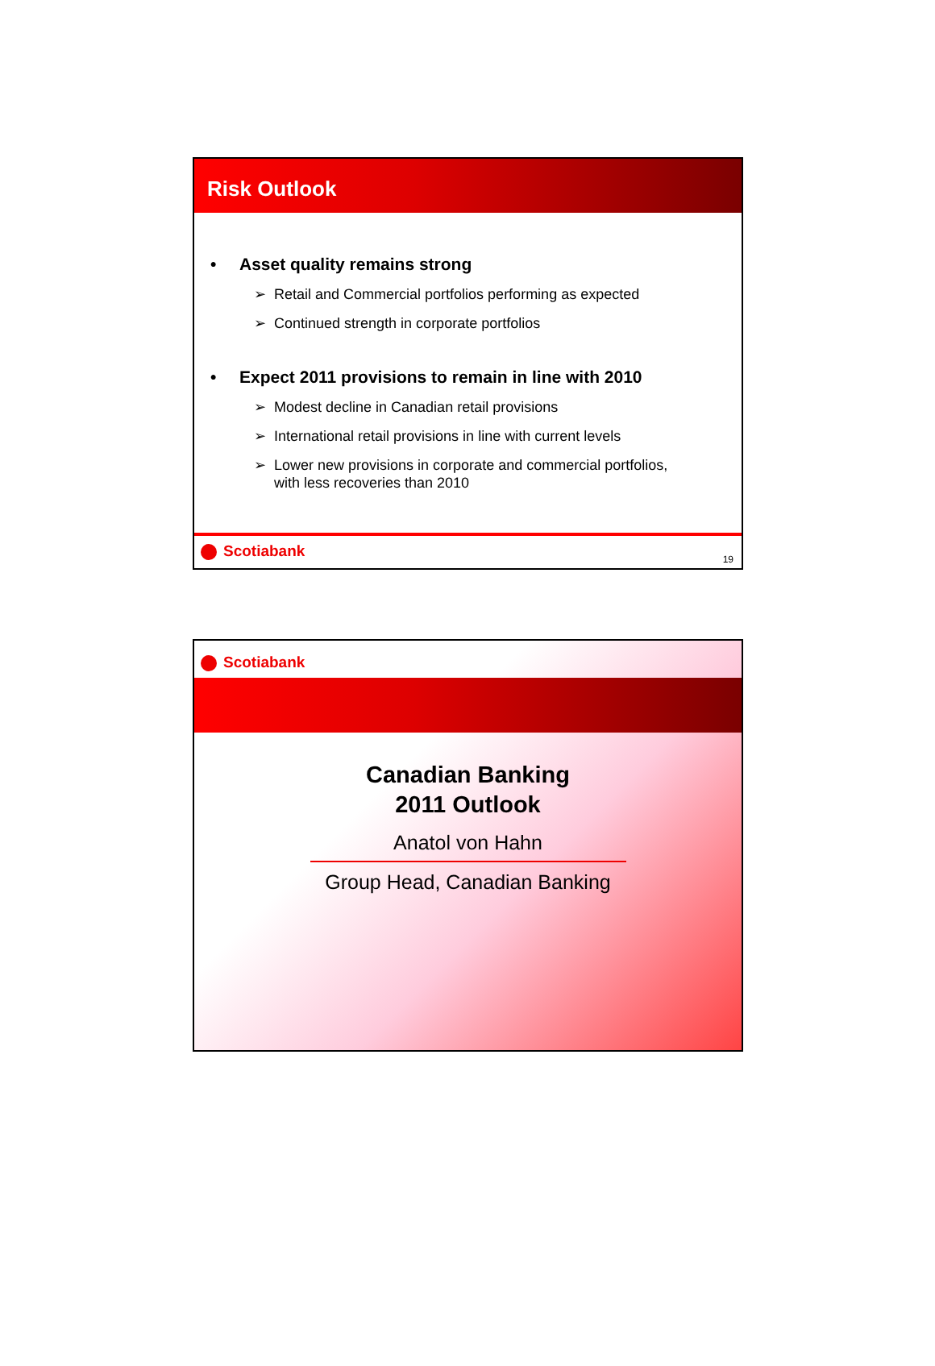Risk Outlook
• Asset quality remains strong
➢ Retail and Commercial portfolios performing as expected
➢ Continued strength in corporate portfolios
• Expect 2011 provisions to remain in line with 2010
➢ Modest decline in Canadian retail provisions
➢ International retail provisions in line with current levels
➢ Lower new provisions in corporate and commercial portfolios,
➢ with less recoveries than 2010
Scotiabank
19
Scotiabank
Canadian Banking
2011 Outlook
Anatol von Hahn
Group Head, Canadian Banking